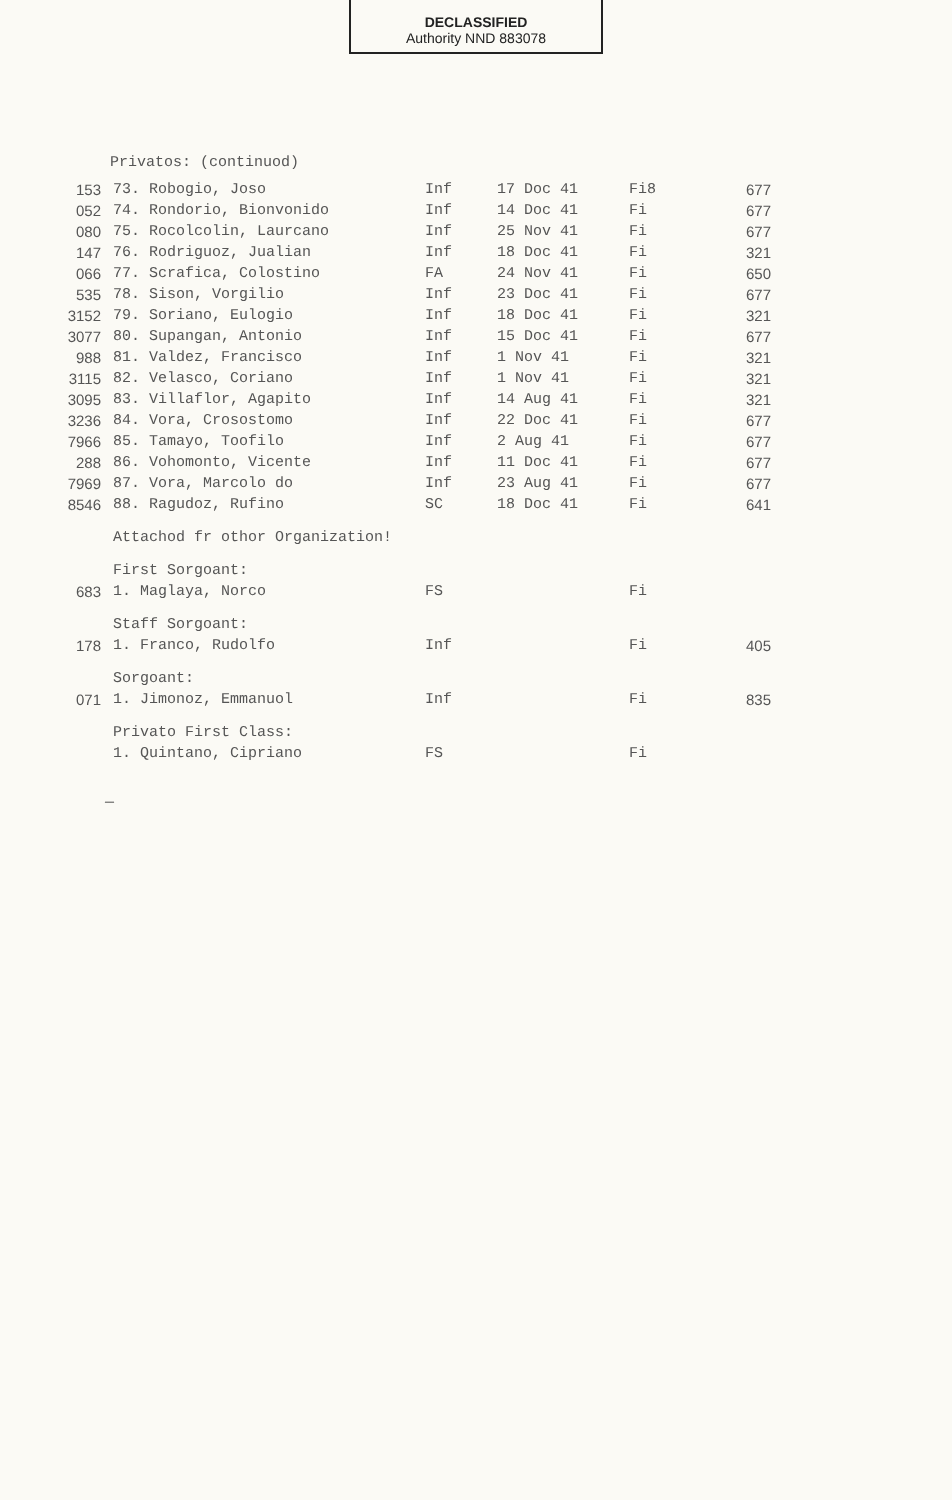DECLASSIFIED
Authority NND 883078
Privatos: (continuod)
| 153 | 73. Robogio, Joso | Inf | 17 Doc 41 | Fi8 | 677 |
| 052 | 74. Rondorio, Bionvonido | Inf | 14 Doc 41 | Fi | 677 |
| 080 | 75. Rocolcolin, Laurcano | Inf | 25 Nov 41 | Fi | 677 |
| 147 | 76. Rodriguoz, Jualian | Inf | 18 Doc 41 | Fi | 321 |
| 066 | 77. Scrafica, Colostino | FA | 24 Nov 41 | Fi | 650 |
| 535 | 78. Sison, Vorgilio | Inf | 23 Doc 41 | Fi | 677 |
| 3152 | 79. Soriano, Eulogio | Inf | 18 Doc 41 | Fi | 321 |
| 3077 | 80. Supangan, Antonio | Inf | 15 Doc 41 | Fi | 677 |
| 988 | 81. Valdez, Francisco | Inf | 1 Nov 41 | Fi | 321 |
| 3115 | 82. Velasco, Coriano | Inf | 1 Nov 41 | Fi | 321 |
| 3095 | 83. Villaflor, Agapito | Inf | 14 Aug 41 | Fi | 321 |
| 3236 | 84. Vora, Crosostomo | Inf | 22 Doc 41 | Fi | 677 |
| 7966 | 85. Tamayo, Toofilo | Inf | 2 Aug 41 | Fi | 677 |
| 288 | 86. Vohomonto, Vicente | Inf | 11 Doc 41 | Fi | 677 |
| 7969 | 87. Vora, Marcolo do | Inf | 23 Aug 41 | Fi | 677 |
| 8546 | 88. Ragudoz, Rufino | SC | 18 Doc 41 | Fi | 641 |
| | Attachod fr othor Organization! | | | | |
| | First Sorgoant: | | | | |
| 683 | 1. Maglaya, Norco | FS | | Fi | |
| | Staff Sorgoant: | | | | |
| 178 | 1. Franco, Rudolfo | Inf | | Fi | 405 |
| | Sorgoant: | | | | |
| 071 | 1. Jimonoz, Emmanuol | Inf | | Fi | 835 |
| | Privato First Class: | | | | |
| | 1. Quintano, Cipriano | FS | | Fi | |
—